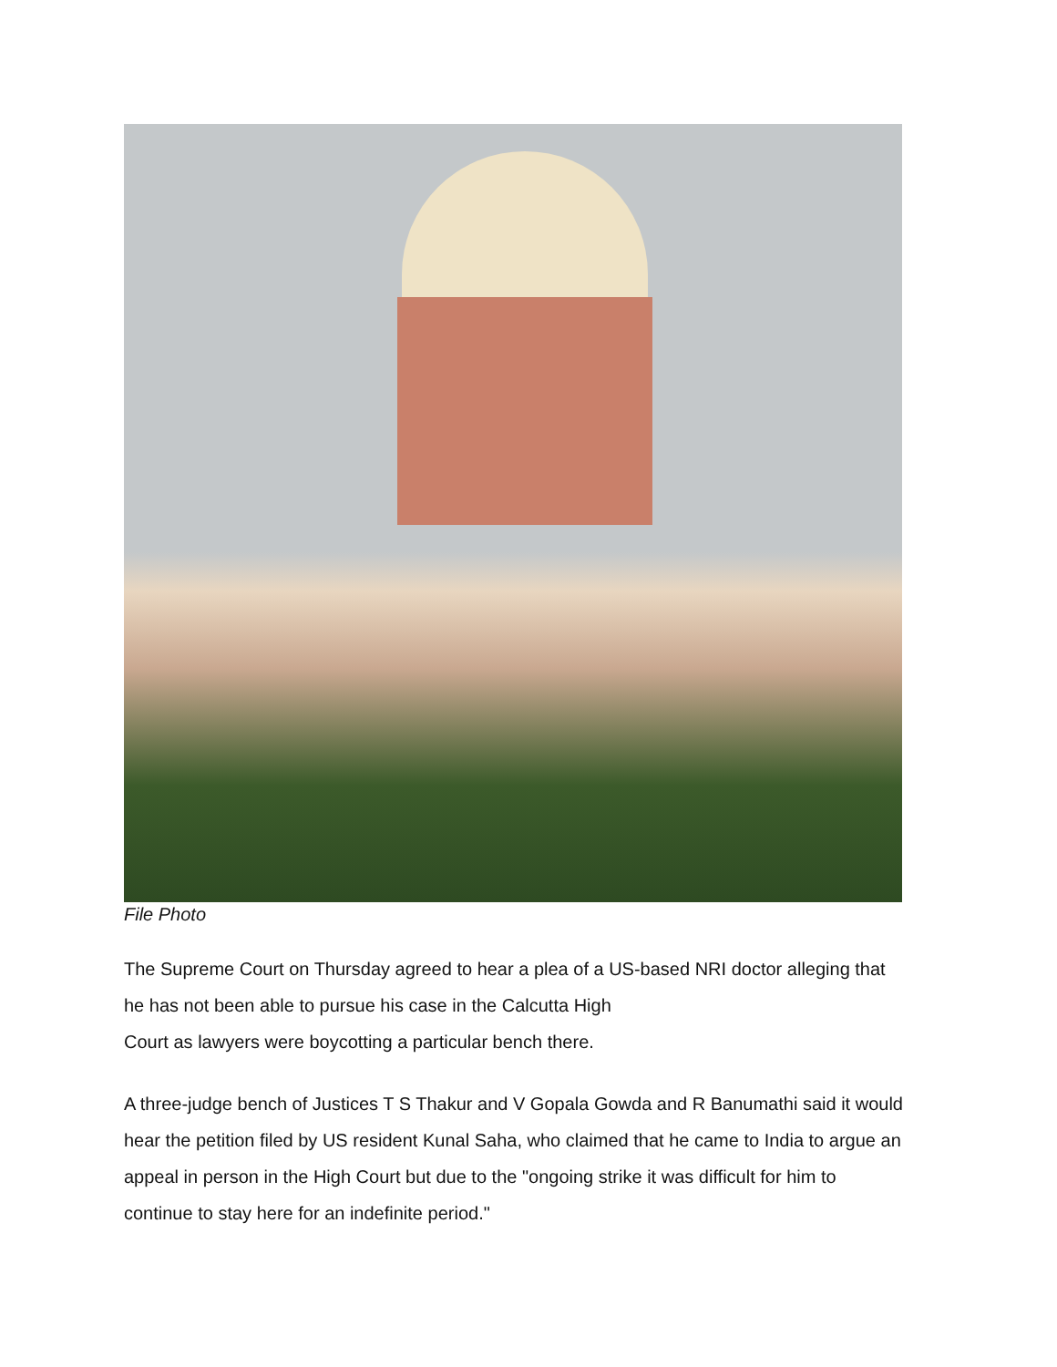File Photo
The Supreme Court on Thursday agreed to hear a plea of a US-based NRI doctor alleging that he has not been able to pursue his case in the Calcutta High
Court as lawyers were boycotting a particular bench there.
A three-judge bench of Justices T S Thakur and V Gopala Gowda and R Banumathi said it would hear the petition filed by US resident Kunal Saha, who claimed that he came to India to argue an appeal in person in the High Court but due to the "ongoing strike it was difficult for him to continue to stay here for an indefinite period."